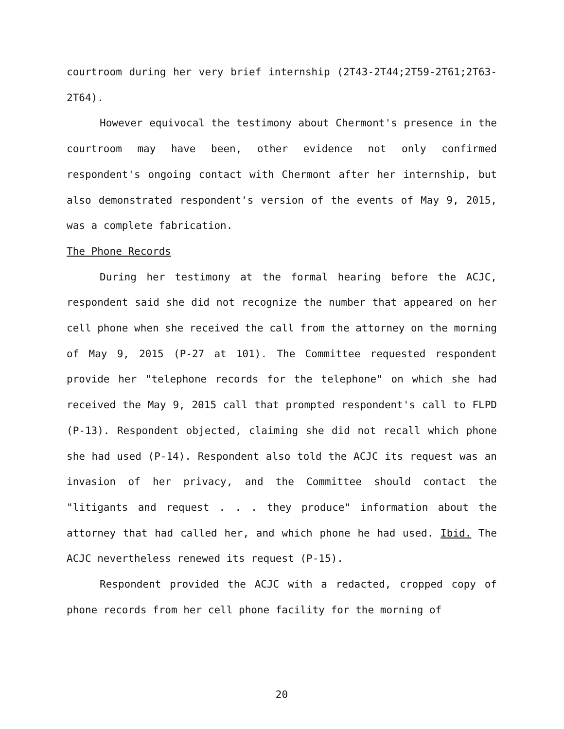courtroom during her very brief internship (2T43-2T44;2T59-2T61;2T63-2T64).
However equivocal the testimony about Chermont's presence in the courtroom may have been, other evidence not only confirmed respondent's ongoing contact with Chermont after her internship, but also demonstrated respondent's version of the events of May 9, 2015, was a complete fabrication.
The Phone Records
During her testimony at the formal hearing before the ACJC, respondent said she did not recognize the number that appeared on her cell phone when she received the call from the attorney on the morning of May 9, 2015 (P-27 at 101). The Committee requested respondent provide her "telephone records for the telephone" on which she had received the May 9, 2015 call that prompted respondent's call to FLPD (P-13). Respondent objected, claiming she did not recall which phone she had used (P-14). Respondent also told the ACJC its request was an invasion of her privacy, and the Committee should contact the "litigants and request . . . they produce" information about the attorney that had called her, and which phone he had used. Ibid. The ACJC nevertheless renewed its request (P-15).
Respondent provided the ACJC with a redacted, cropped copy of phone records from her cell phone facility for the morning of
20